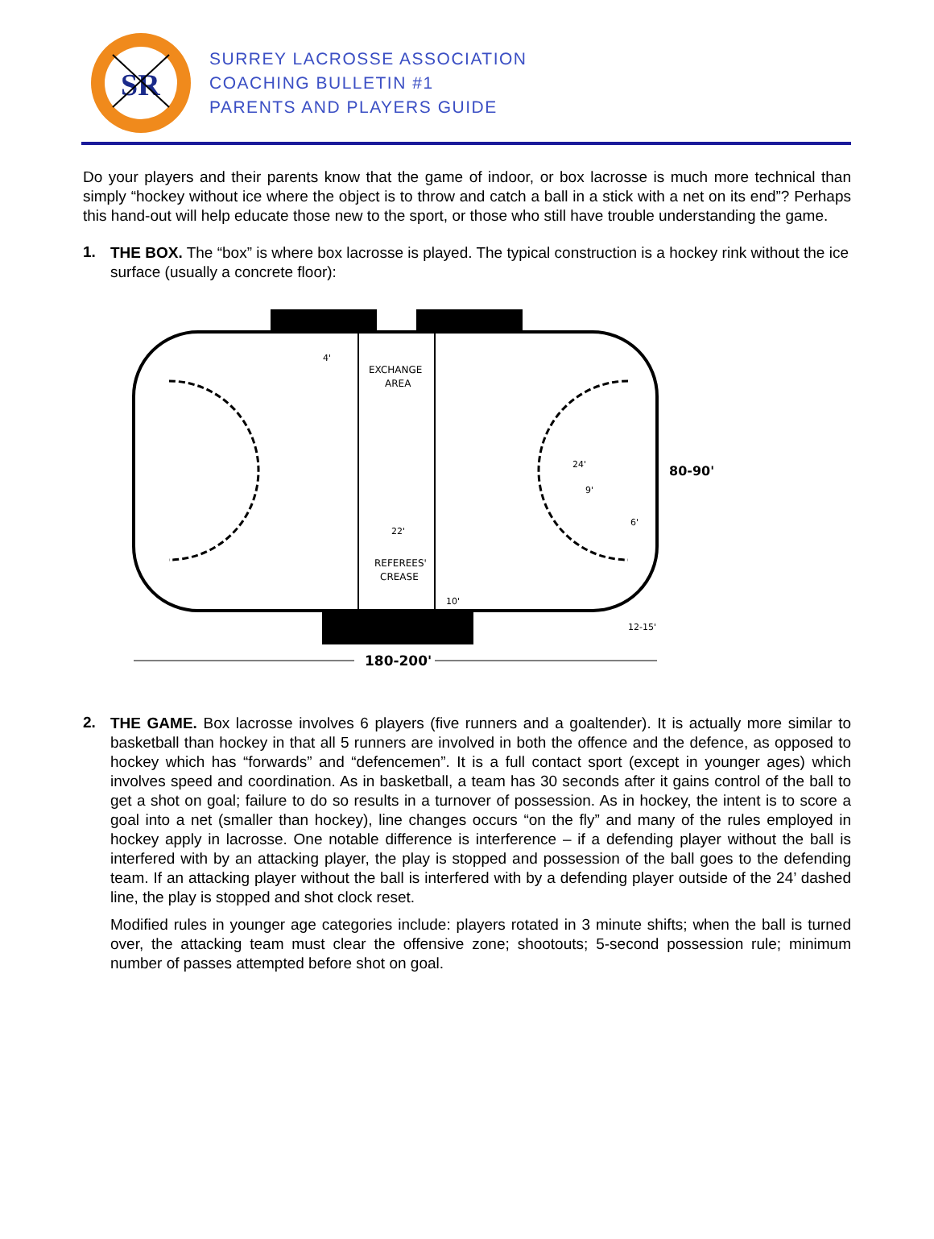SR
SURREY LACROSSE ASSOCIATION
COACHING BULLETIN #1
PARENTS AND PLAYERS GUIDE
Do your players and their parents know that the game of indoor, or box lacrosse is much more technical than simply “hockey without ice where the object is to throw and catch a ball in a stick with a net on its end”? Perhaps this hand-out will help educate those new to the sport, or those who still have trouble understanding the game.
1.
THE BOX. The “box” is where box lacrosse is played. The typical construction is a hockey rink without the ice surface (usually a concrete floor):
EXCHANGE
AREA
4'
22'
REFEREES'
CREASE
10'
24'
9'
6'
80-90'
12-15'
180-200'
2.
THE GAME. Box lacrosse involves 6 players (five runners and a goaltender). It is actually more similar to basketball than hockey in that all 5 runners are involved in both the offence and the defence, as opposed to hockey which has “forwards” and “defencemen”. It is a full contact sport (except in younger ages) which involves speed and coordination. As in basketball, a team has 30 seconds after it gains control of the ball to get a shot on goal; failure to do so results in a turnover of possession. As in hockey, the intent is to score a goal into a net (smaller than hockey), line changes occurs “on the fly” and many of the rules employed in hockey apply in lacrosse. One notable difference is interference – if a defending player without the ball is interfered with by an attacking player, the play is stopped and possession of the ball goes to the defending team. If an attacking player without the ball is interfered with by a defending player outside of the 24’ dashed line, the play is stopped and shot clock reset.
Modified rules in younger age categories include: players rotated in 3 minute shifts; when the ball is turned over, the attacking team must clear the offensive zone; shootouts; 5-second possession rule; minimum number of passes attempted before shot on goal.